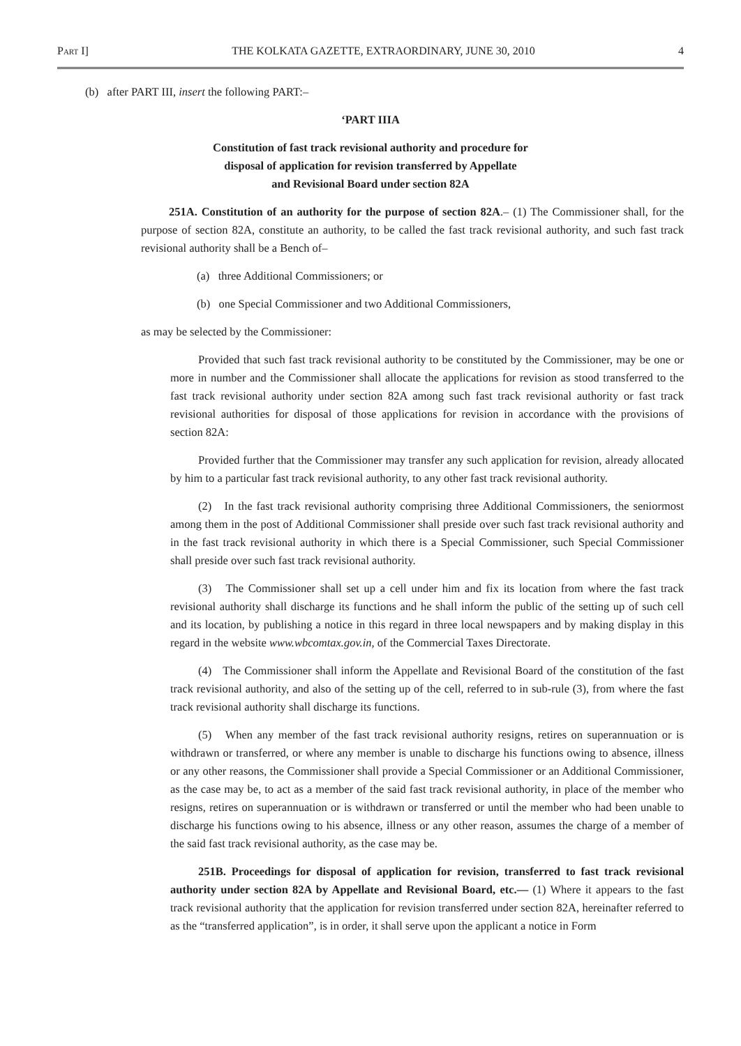Part I] THE KOLKATA GAZETTE, EXTRAORDINARY, JUNE 30, 2010 4
(b) after PART III, insert the following PART:–
‘PART IIIA
Constitution of fast track revisional authority and procedure for
disposal of application for revision transferred by Appellate
and Revisional Board under section 82A
251A. Constitution of an authority for the purpose of section 82A.– (1) The Commissioner shall, for the purpose of section 82A, constitute an authority, to be called the fast track revisional authority, and such fast track revisional authority shall be a Bench of–
(a) three Additional Commissioners; or
(b) one Special Commissioner and two Additional Commissioners,
as may be selected by the Commissioner:
Provided that such fast track revisional authority to be constituted by the Commissioner, may be one or more in number and the Commissioner shall allocate the applications for revision as stood transferred to the fast track revisional authority under section 82A among such fast track revisional authority or fast track revisional authorities for disposal of those applications for revision in accordance with the provisions of section 82A:
Provided further that the Commissioner may transfer any such application for revision, already allocated by him to a particular fast track revisional authority, to any other fast track revisional authority.
(2) In the fast track revisional authority comprising three Additional Commissioners, the seniormost among them in the post of Additional Commissioner shall preside over such fast track revisional authority and in the fast track revisional authority in which there is a Special Commissioner, such Special Commissioner shall preside over such fast track revisional authority.
(3) The Commissioner shall set up a cell under him and fix its location from where the fast track revisional authority shall discharge its functions and he shall inform the public of the setting up of such cell and its location, by publishing a notice in this regard in three local newspapers and by making display in this regard in the website www.wbcomtax.gov.in, of the Commercial Taxes Directorate.
(4) The Commissioner shall inform the Appellate and Revisional Board of the constitution of the fast track revisional authority, and also of the setting up of the cell, referred to in sub-rule (3), from where the fast track revisional authority shall discharge its functions.
(5) When any member of the fast track revisional authority resigns, retires on superannuation or is withdrawn or transferred, or where any member is unable to discharge his functions owing to absence, illness or any other reasons, the Commissioner shall provide a Special Commissioner or an Additional Commissioner, as the case may be, to act as a member of the said fast track revisional authority, in place of the member who resigns, retires on superannuation or is withdrawn or transferred or until the member who had been unable to discharge his functions owing to his absence, illness or any other reason, assumes the charge of a member of the said fast track revisional authority, as the case may be.
251B. Proceedings for disposal of application for revision, transferred to fast track revisional authority under section 82A by Appellate and Revisional Board, etc.— (1) Where it appears to the fast track revisional authority that the application for revision transferred under section 82A, hereinafter referred to as the “transferred application”, is in order, it shall serve upon the applicant a notice in Form